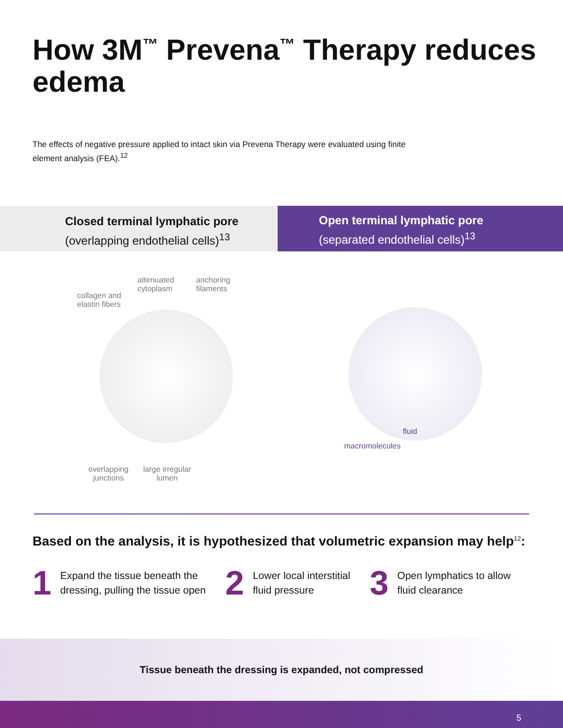How 3M<sup>™</sup> Prevena<sup>™</sup> Therapy reduces edema
The effects of negative pressure applied to intact skin via Prevena Therapy were evaluated using finite element analysis (FEA).<sup>12</sup>
Closed terminal lymphatic pore
(overlapping endothelial cells)<sup>13</sup>
Open terminal lymphatic pore
(separated endothelial cells)<sup>13</sup>
attenuated
cytoplasm
anchoring
filaments
collagen and
elastin fibers
overlapping
junctions
large irregular
lumen
fluid
macromolecules
Based on the analysis, it is hypothesized that volumetric expansion may help<sup>12</sup>:
1
Expand the tissue beneath the
dressing, pulling the tissue open
2
Lower local interstitial
fluid pressure
3
Open lymphatics to allow
fluid clearance
Tissue beneath the dressing is expanded, not compressed
5